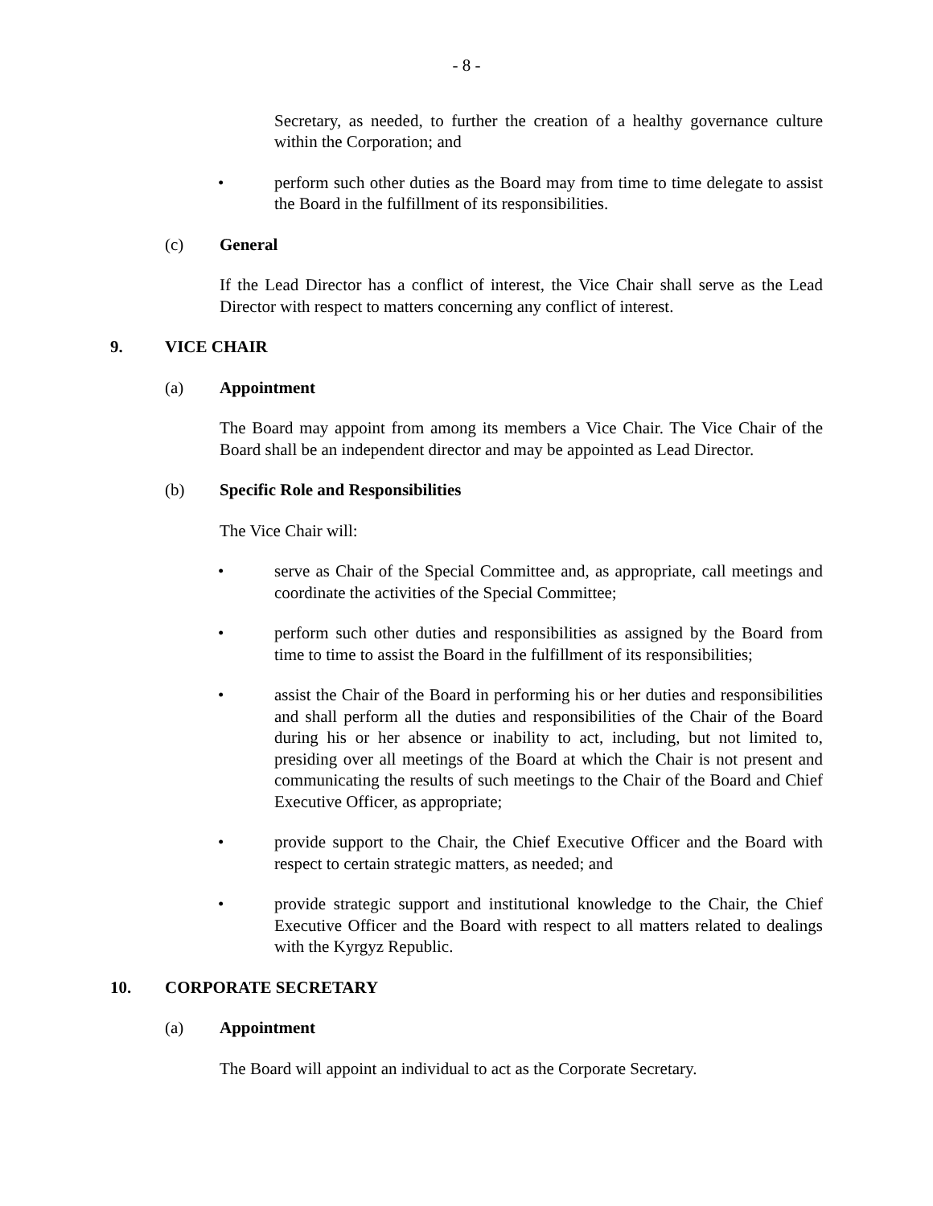- 8 -
Secretary, as needed, to further the creation of a healthy governance culture within the Corporation; and
• perform such other duties as the Board may from time to time delegate to assist the Board in the fulfillment of its responsibilities.
(c) General
If the Lead Director has a conflict of interest, the Vice Chair shall serve as the Lead Director with respect to matters concerning any conflict of interest.
9. VICE CHAIR
(a) Appointment
The Board may appoint from among its members a Vice Chair. The Vice Chair of the Board shall be an independent director and may be appointed as Lead Director.
(b) Specific Role and Responsibilities
The Vice Chair will:
• serve as Chair of the Special Committee and, as appropriate, call meetings and coordinate the activities of the Special Committee;
• perform such other duties and responsibilities as assigned by the Board from time to time to assist the Board in the fulfillment of its responsibilities;
• assist the Chair of the Board in performing his or her duties and responsibilities and shall perform all the duties and responsibilities of the Chair of the Board during his or her absence or inability to act, including, but not limited to, presiding over all meetings of the Board at which the Chair is not present and communicating the results of such meetings to the Chair of the Board and Chief Executive Officer, as appropriate;
• provide support to the Chair, the Chief Executive Officer and the Board with respect to certain strategic matters, as needed; and
• provide strategic support and institutional knowledge to the Chair, the Chief Executive Officer and the Board with respect to all matters related to dealings with the Kyrgyz Republic.
10. CORPORATE SECRETARY
(a) Appointment
The Board will appoint an individual to act as the Corporate Secretary.